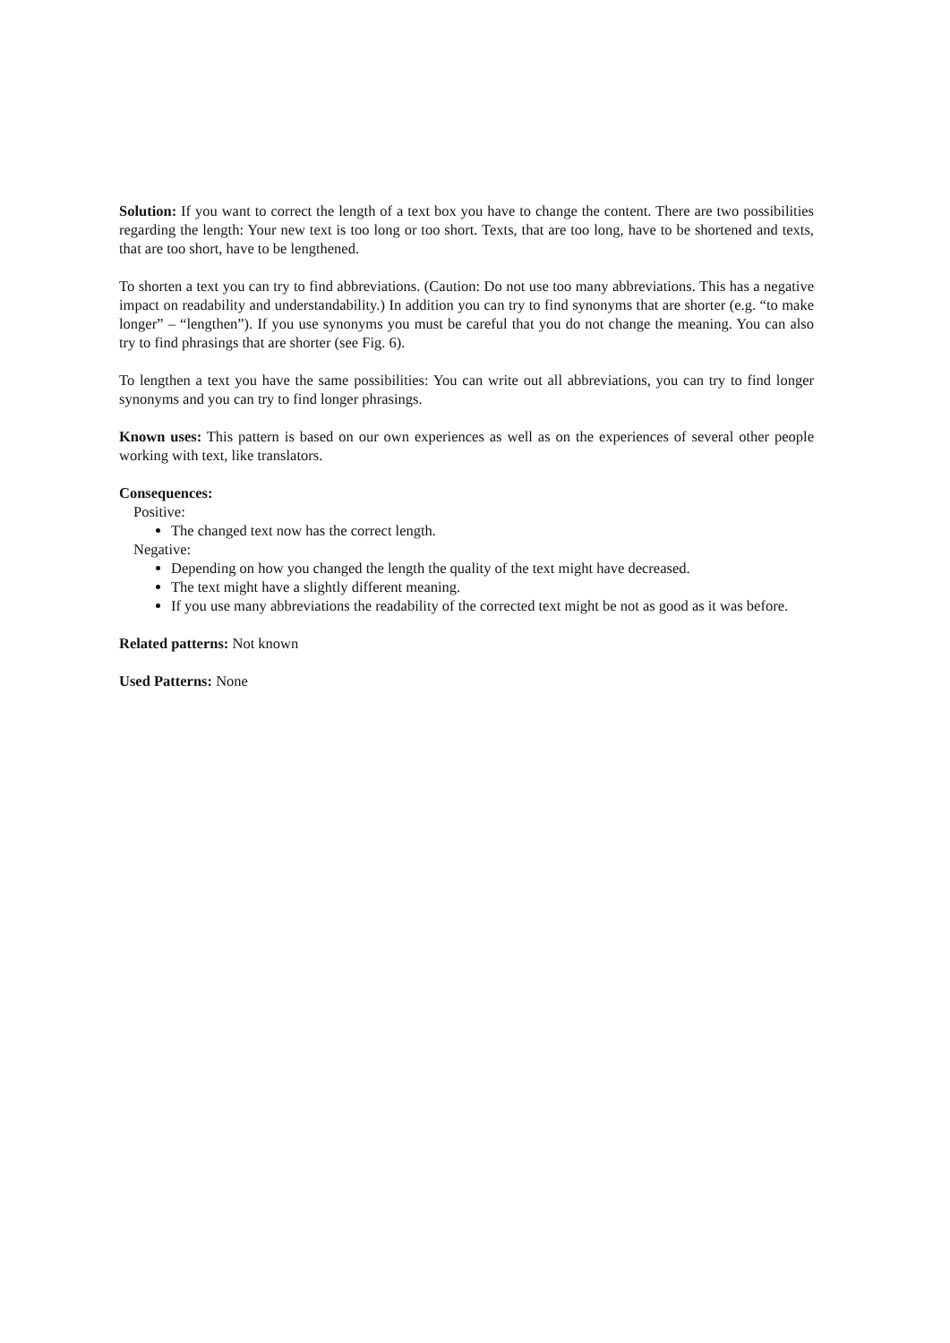Solution: If you want to correct the length of a text box you have to change the content. There are two possibilities regarding the length: Your new text is too long or too short. Texts, that are too long, have to be shortened and texts, that are too short, have to be lengthened.
To shorten a text you can try to find abbreviations. (Caution: Do not use too many abbreviations. This has a negative impact on readability and understandability.) In addition you can try to find synonyms that are shorter (e.g. “to make longer” – “lengthen”). If you use synonyms you must be careful that you do not change the meaning. You can also try to find phrasings that are shorter (see Fig. 6).
To lengthen a text you have the same possibilities: You can write out all abbreviations, you can try to find longer synonyms and you can try to find longer phrasings.
Known uses: This pattern is based on our own experiences as well as on the experiences of several other people working with text, like translators.
Consequences:
Positive:
The changed text now has the correct length.
Negative:
Depending on how you changed the length the quality of the text might have decreased.
The text might have a slightly different meaning.
If you use many abbreviations the readability of the corrected text might be not as good as it was before.
Related patterns: Not known
Used Patterns: None